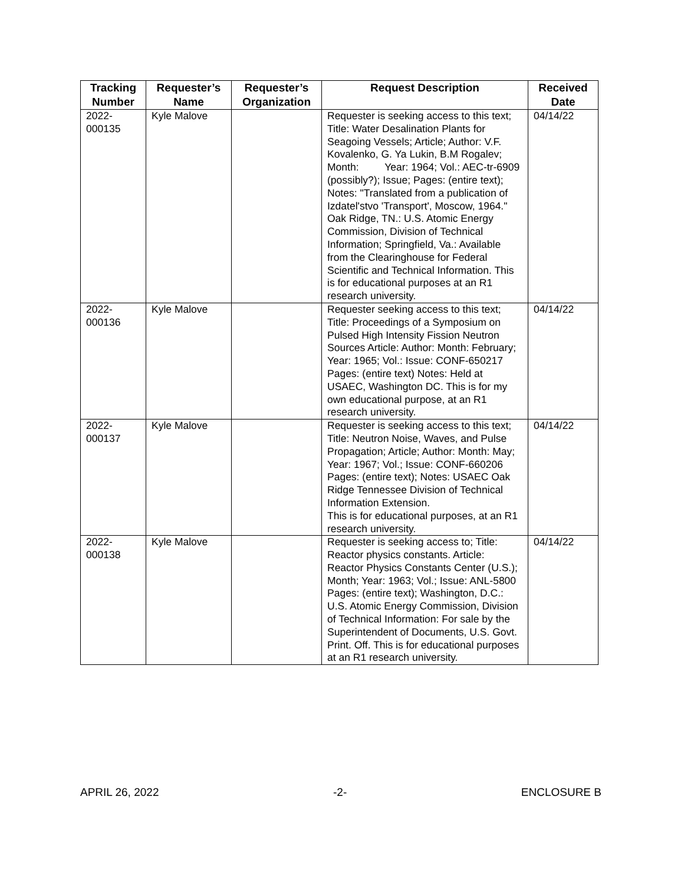| Tracking Number | Requester’s Name | Requester’s Organization | Request Description | Received Date |
| --- | --- | --- | --- | --- |
| 2022- 000135 | Kyle Malove | | Requester is seeking access to this text; Title: Water Desalination Plants for Seagoing Vessels; Article; Author: V.F. Kovalenko, G. Ya Lukin, B.M Rogalev; Month: Year: 1964; Vol.: AEC-tr-6909 (possibly?); Issue; Pages: (entire text); Notes: "Translated from a publication of Izdatel'stvo 'Transport', Moscow, 1964." Oak Ridge, TN.: U.S. Atomic Energy Commission, Division of Technical Information; Springfield, Va.: Available from the Clearinghouse for Federal Scientific and Technical Information. This is for educational purposes at an R1 research university. | 04/14/22 |
| 2022- 000136 | Kyle Malove | | Requester seeking access to this text; Title: Proceedings of a Symposium on Pulsed High Intensity Fission Neutron Sources Article: Author: Month: February; Year: 1965; Vol.: Issue: CONF-650217 Pages: (entire text) Notes: Held at USAEC, Washington DC. This is for my own educational purpose, at an R1 research university. | 04/14/22 |
| 2022- 000137 | Kyle Malove | | Requester is seeking access to this text; Title: Neutron Noise, Waves, and Pulse Propagation; Article; Author: Month: May; Year: 1967; Vol.; Issue: CONF-660206 Pages: (entire text); Notes: USAEC Oak Ridge Tennessee Division of Technical Information Extension. This is for educational purposes, at an R1 research university. | 04/14/22 |
| 2022- 000138 | Kyle Malove | | Requester is seeking access to; Title: Reactor physics constants. Article: Reactor Physics Constants Center (U.S.); Month; Year: 1963; Vol.; Issue: ANL-5800 Pages: (entire text); Washington, D.C.: U.S. Atomic Energy Commission, Division of Technical Information: For sale by the Superintendent of Documents, U.S. Govt. Print. Off. This is for educational purposes at an R1 research university. | 04/14/22 |
APRIL 26, 2022 -2- ENCLOSURE B